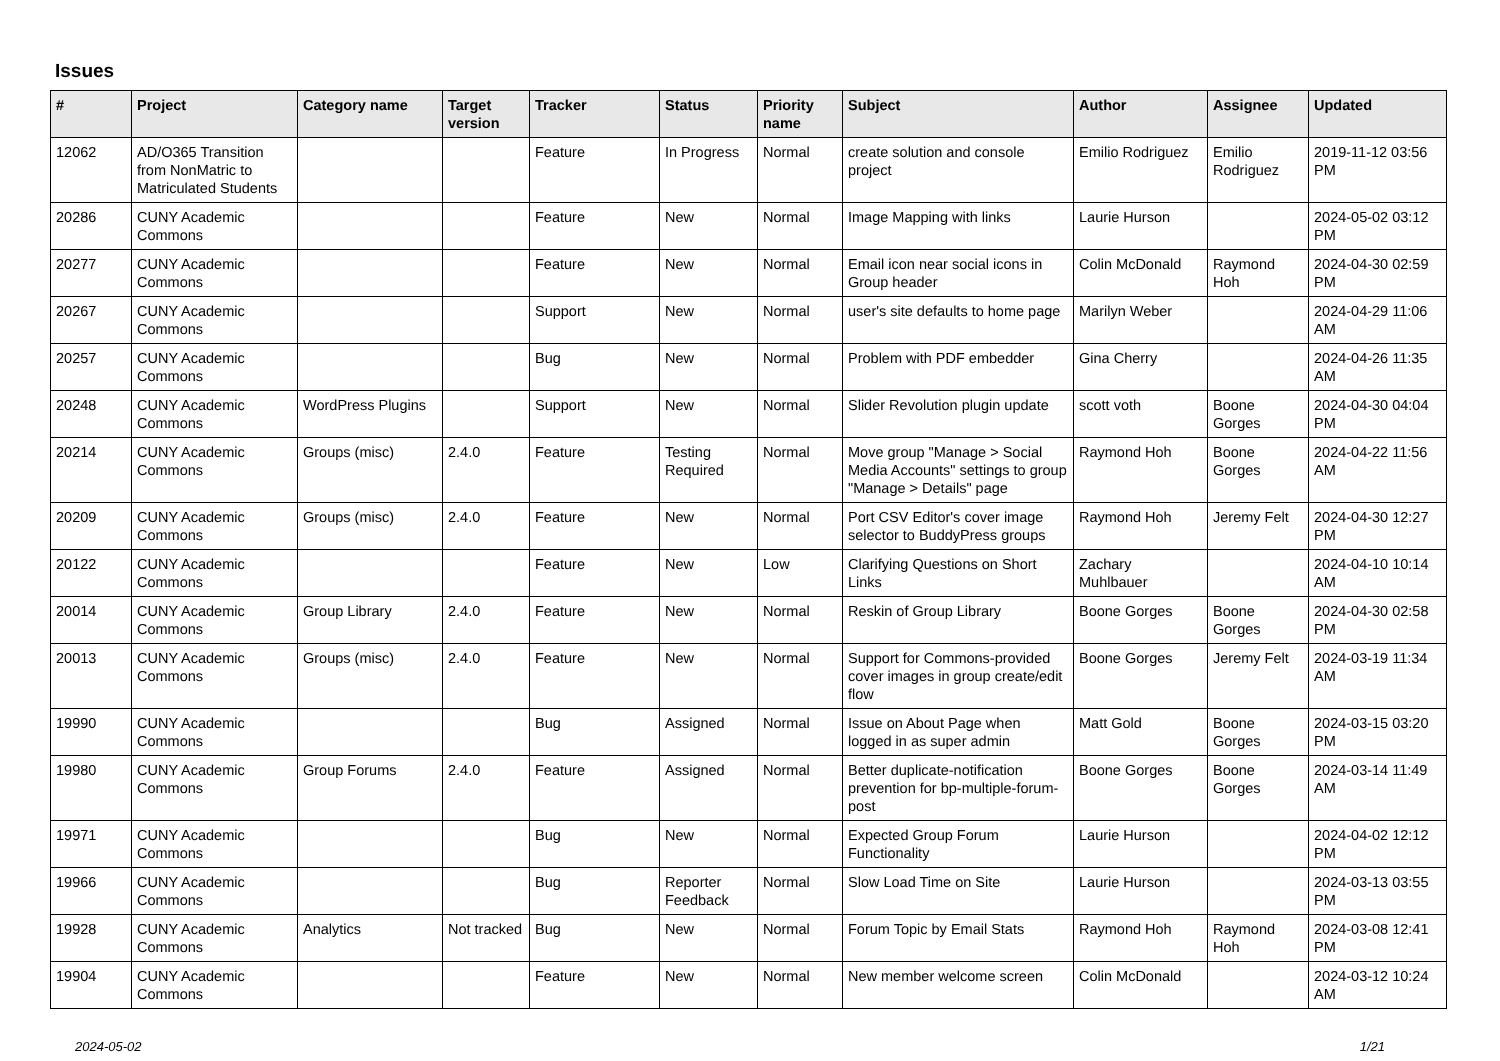Issues
| # | Project | Category name | Target version | Tracker | Status | Priority name | Subject | Author | Assignee | Updated |
| --- | --- | --- | --- | --- | --- | --- | --- | --- | --- | --- |
| 12062 | AD/O365 Transition from NonMatric to Matriculated Students | | | Feature | In Progress | Normal | create solution and console project | Emilio Rodriguez | Emilio Rodriguez | 2019-11-12 03:56 PM |
| 20286 | CUNY Academic Commons | | | Feature | New | Normal | Image Mapping with links | Laurie Hurson | | 2024-05-02 03:12 PM |
| 20277 | CUNY Academic Commons | | | Feature | New | Normal | Email icon near social icons in Group header | Colin McDonald | Raymond Hoh | 2024-04-30 02:59 PM |
| 20267 | CUNY Academic Commons | | | Support | New | Normal | user's site defaults to home page | Marilyn Weber | | 2024-04-29 11:06 AM |
| 20257 | CUNY Academic Commons | | | Bug | New | Normal | Problem with PDF embedder | Gina Cherry | | 2024-04-26 11:35 AM |
| 20248 | CUNY Academic Commons | WordPress Plugins | | Support | New | Normal | Slider Revolution plugin update | scott voth | Boone Gorges | 2024-04-30 04:04 PM |
| 20214 | CUNY Academic Commons | Groups (misc) | 2.4.0 | Feature | Testing Required | Normal | Move group "Manage > Social Media Accounts" settings to group "Manage > Details" page | Raymond Hoh | Boone Gorges | 2024-04-22 11:56 AM |
| 20209 | CUNY Academic Commons | Groups (misc) | 2.4.0 | Feature | New | Normal | Port CSV Editor's cover image selector to BuddyPress groups | Raymond Hoh | Jeremy Felt | 2024-04-30 12:27 PM |
| 20122 | CUNY Academic Commons | | | Feature | New | Low | Clarifying Questions on Short Links | Zachary Muhlbauer | | 2024-04-10 10:14 AM |
| 20014 | CUNY Academic Commons | Group Library | 2.4.0 | Feature | New | Normal | Reskin of Group Library | Boone Gorges | Boone Gorges | 2024-04-30 02:58 PM |
| 20013 | CUNY Academic Commons | Groups (misc) | 2.4.0 | Feature | New | Normal | Support for Commons-provided cover images in group create/edit flow | Boone Gorges | Jeremy Felt | 2024-03-19 11:34 AM |
| 19990 | CUNY Academic Commons | | | Bug | Assigned | Normal | Issue on About Page when logged in as super admin | Matt Gold | Boone Gorges | 2024-03-15 03:20 PM |
| 19980 | CUNY Academic Commons | Group Forums | 2.4.0 | Feature | Assigned | Normal | Better duplicate-notification prevention for bp-multiple-forum-post | Boone Gorges | Boone Gorges | 2024-03-14 11:49 AM |
| 19971 | CUNY Academic Commons | | | Bug | New | Normal | Expected Group Forum Functionality | Laurie Hurson | | 2024-04-02 12:12 PM |
| 19966 | CUNY Academic Commons | | | Bug | Reporter Feedback | Normal | Slow Load Time on Site | Laurie Hurson | | 2024-03-13 03:55 PM |
| 19928 | CUNY Academic Commons | Analytics | Not tracked | Bug | New | Normal | Forum Topic by Email Stats | Raymond Hoh | Raymond Hoh | 2024-03-08 12:41 PM |
| 19904 | CUNY Academic Commons | | | Feature | New | Normal | New member welcome screen | Colin McDonald | | 2024-03-12 10:24 AM |
2024-05-02 1/21